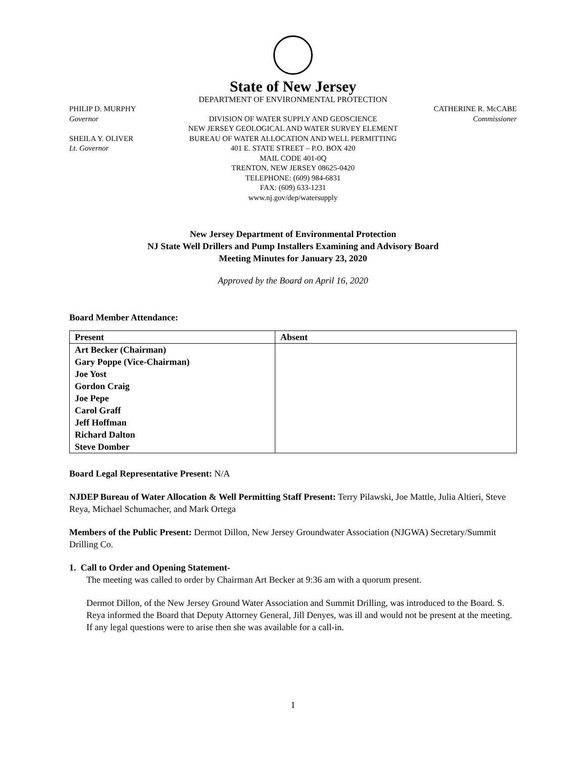State of New Jersey
DEPARTMENT OF ENVIRONMENTAL PROTECTION
PHILIP D. MURPHY
Governor
SHEILA Y. OLIVER
Lt. Governor
DIVISION OF WATER SUPPLY AND GEOSCIENCE
NEW JERSEY GEOLOGICAL AND WATER SURVEY ELEMENT
BUREAU OF WATER ALLOCATION AND WELL PERMITTING
401 E. STATE STREET – P.O. BOX 420
MAIL CODE 401-0Q
TRENTON, NEW JERSEY 08625-0420
TELEPHONE: (609) 984-6831
FAX: (609) 633-1231
www.nj.gov/dep/watersupply
CATHERINE R. McCABE
Commissioner
New Jersey Department of Environmental Protection
NJ State Well Drillers and Pump Installers Examining and Advisory Board
Meeting Minutes for January 23, 2020
Approved by the Board on April 16, 2020
Board Member Attendance:
| Present | Absent |
| --- | --- |
| Art Becker (Chairman) | |
| Gary Poppe (Vice-Chairman) | |
| Joe Yost | |
| Gordon Craig | |
| Joe Pepe | |
| Carol Graff | |
| Jeff Hoffman | |
| Richard Dalton | |
| Steve Domber | |
Board Legal Representative Present: N/A
NJDEP Bureau of Water Allocation & Well Permitting Staff Present: Terry Pilawski, Joe Mattle, Julia Altieri, Steve Reya, Michael Schumacher, and Mark Ortega
Members of the Public Present: Dermot Dillon, New Jersey Groundwater Association (NJGWA) Secretary/Summit Drilling Co.
1. Call to Order and Opening Statement-
The meeting was called to order by Chairman Art Becker at 9:36 am with a quorum present.
Dermot Dillon, of the New Jersey Ground Water Association and Summit Drilling, was introduced to the Board. S. Reya informed the Board that Deputy Attorney General, Jill Denyes, was ill and would not be present at the meeting. If any legal questions were to arise then she was available for a call-in.
1